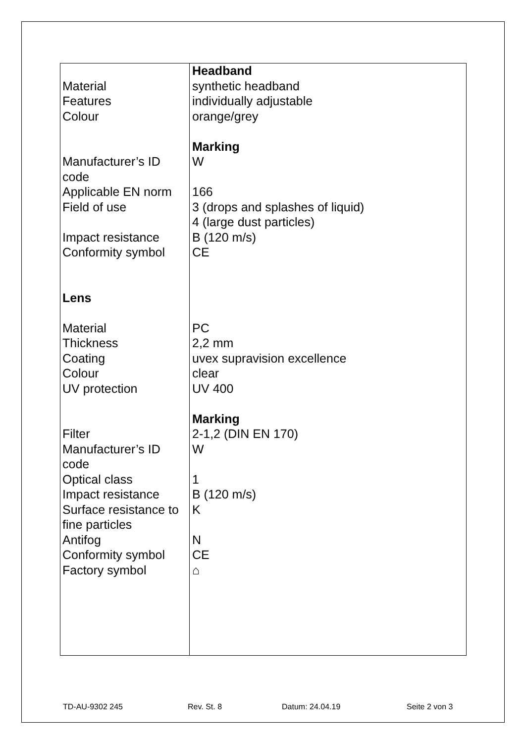| Material Features Colour Manufacturer’s ID code Applicable EN norm Field of use Impact resistance Conformity symbol Lens Material Thickness Coating Colour UV protection Filter Manufacturer’s ID code Optical class Impact resistance Surface resistance to fine particles Antifog Conformity symbol Factory symbol | Headband synthetic headband individually adjustable orange/grey Marking W 166 3 (drops and splashes of liquid) 4 (large dust particles) B (120 m/s) CE PC 2,2 mm uvex supravision excellence clear UV 400 Marking 2-1,2 (DIN EN 170) W 1 B (120 m/s) K N CE ⌂ |
TD-AU-9302 245 Rev. St. 8 Datum: 24.04.19 Seite 2 von 3